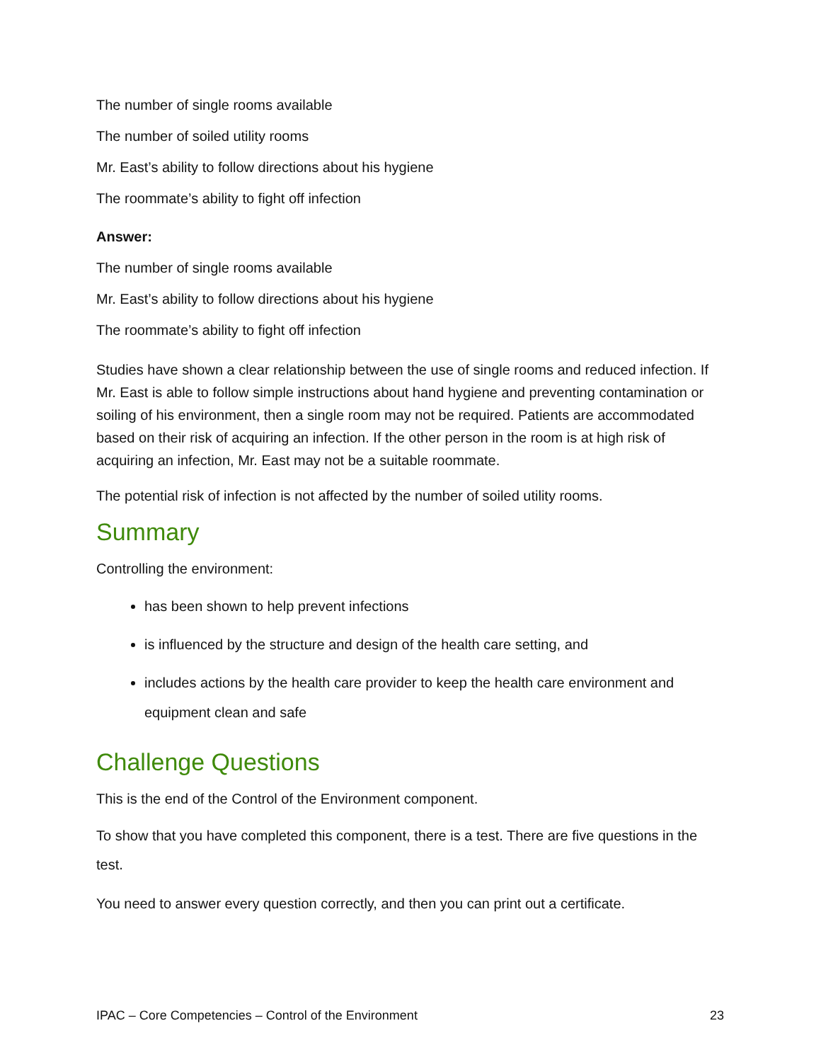The number of single rooms available
The number of soiled utility rooms
Mr. East’s ability to follow directions about his hygiene
The roommate’s ability to fight off infection
Answer:
The number of single rooms available
Mr. East’s ability to follow directions about his hygiene
The roommate’s ability to fight off infection
Studies have shown a clear relationship between the use of single rooms and reduced infection. If Mr. East is able to follow simple instructions about hand hygiene and preventing contamination or soiling of his environment, then a single room may not be required. Patients are accommodated based on their risk of acquiring an infection. If the other person in the room is at high risk of acquiring an infection, Mr. East may not be a suitable roommate.
The potential risk of infection is not affected by the number of soiled utility rooms.
Summary
Controlling the environment:
has been shown to help prevent infections
is influenced by the structure and design of the health care setting, and
includes actions by the health care provider to keep the health care environment and equipment clean and safe
Challenge Questions
This is the end of the Control of the Environment component.
To show that you have completed this component, there is a test. There are five questions in the test.
You need to answer every question correctly, and then you can print out a certificate.
IPAC – Core Competencies – Control of the Environment 23